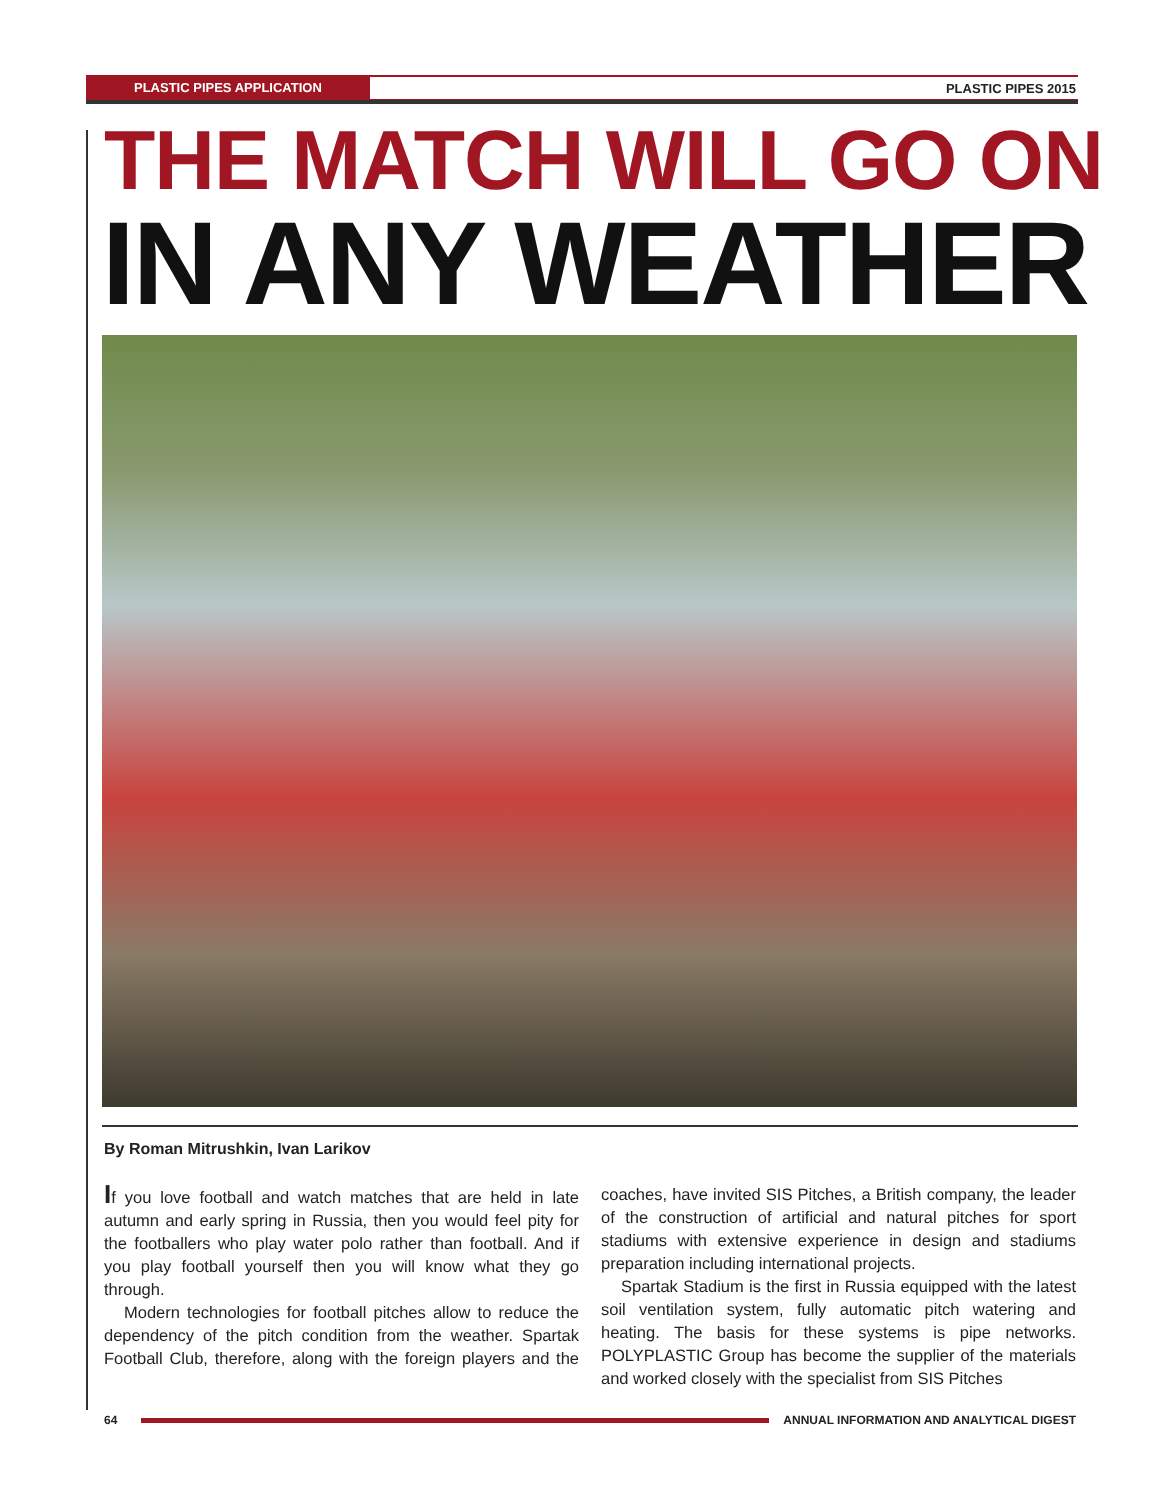PLASTIC PIPES APPLICATION PLASTIC PIPES 2015
THE MATCH WILL GO ON
IN ANY WEATHER
By Roman Mitrushkin, Ivan Larikov
If you love football and watch matches that are held in late autumn and early spring in Russia, then you would feel pity for the footballers who play water polo rather than football. And if you play football yourself then you will know what they go through.
Modern technologies for football pitches allow to reduce the dependency of the pitch condition from the weather. Spartak Football Club, therefore, along with the foreign players and the coaches, have invited SIS Pitches, a British company, the leader of the construction of artificial and natural pitches for sport stadiums with extensive experience in design and stadiums preparation including international projects.
Spartak Stadium is the first in Russia equipped with the latest soil ventilation system, fully automatic pitch watering and heating. The basis for these systems is pipe networks. POLYPLASTIC Group has become the supplier of the materials and worked closely with the specialist from SIS Pitches
64 ANNUAL INFORMATION AND ANALYTICAL DIGEST